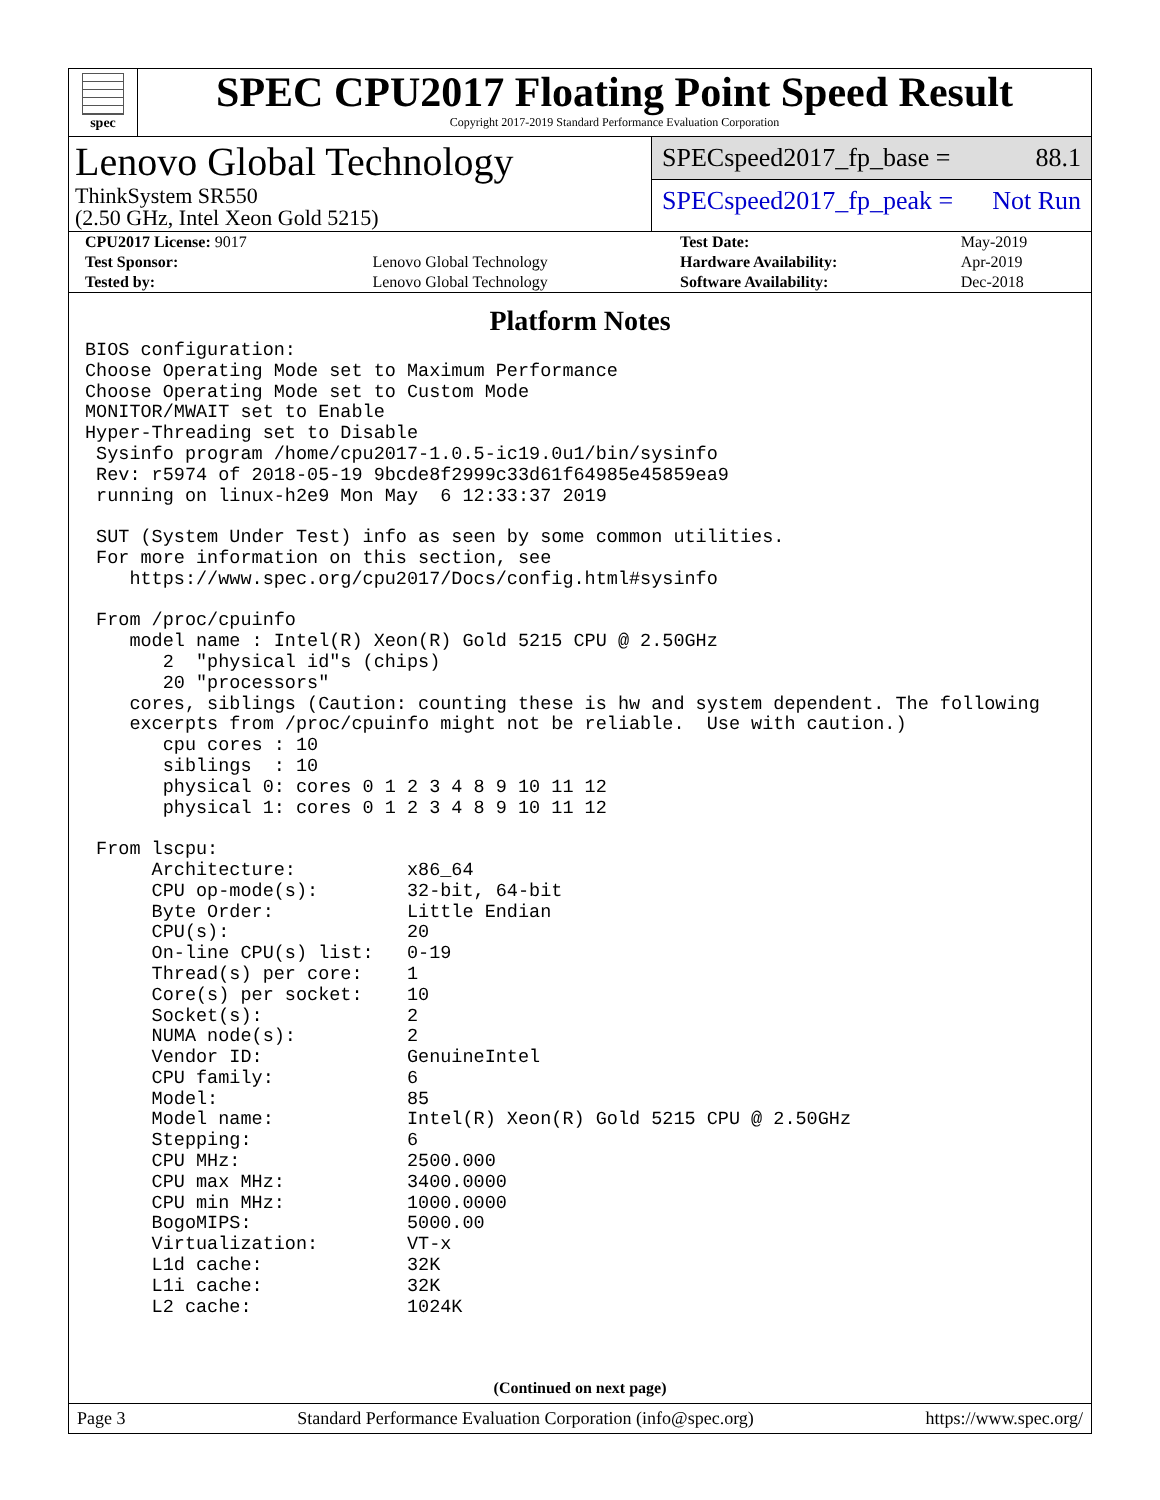spec
SPEC CPU2017 Floating Point Speed Result
Copyright 2017-2019 Standard Performance Evaluation Corporation
Lenovo Global Technology
ThinkSystem SR550
(2.50 GHz, Intel Xeon Gold 5215)
SPECspeed2017_fp_base = 88.1
SPECspeed2017_fp_peak = Not Run
| CPU2017 License: 9017 | | Test Date: | May-2019 |
| Test Sponsor: | Lenovo Global Technology | Hardware Availability: | Apr-2019 |
| Tested by: | Lenovo Global Technology | Software Availability: | Dec-2018 |
Platform Notes
BIOS configuration:
Choose Operating Mode set to Maximum Performance
Choose Operating Mode set to Custom Mode
MONITOR/MWAIT set to Enable
Hyper-Threading set to Disable
 Sysinfo program /home/cpu2017-1.0.5-ic19.0u1/bin/sysinfo
 Rev: r5974 of 2018-05-19 9bcde8f2999c33d61f64985e45859ea9
 running on linux-h2e9 Mon May  6 12:33:37 2019

 SUT (System Under Test) info as seen by some common utilities.
 For more information on this section, see
    https://www.spec.org/cpu2017/Docs/config.html#sysinfo

 From /proc/cpuinfo
    model name : Intel(R) Xeon(R) Gold 5215 CPU @ 2.50GHz
       2  "physical id"s (chips)
       20 "processors"
    cores, siblings (Caution: counting these is hw and system dependent. The following
    excerpts from /proc/cpuinfo might not be reliable.  Use with caution.)
       cpu cores : 10
       siblings  : 10
       physical 0: cores 0 1 2 3 4 8 9 10 11 12
       physical 1: cores 0 1 2 3 4 8 9 10 11 12

 From lscpu:
      Architecture:          x86_64
      CPU op-mode(s):        32-bit, 64-bit
      Byte Order:            Little Endian
      CPU(s):                20
      On-line CPU(s) list:   0-19
      Thread(s) per core:    1
      Core(s) per socket:    10
      Socket(s):             2
      NUMA node(s):          2
      Vendor ID:             GenuineIntel
      CPU family:            6
      Model:                 85
      Model name:            Intel(R) Xeon(R) Gold 5215 CPU @ 2.50GHz
      Stepping:              6
      CPU MHz:               2500.000
      CPU max MHz:           3400.0000
      CPU min MHz:           1000.0000
      BogoMIPS:              5000.00
      Virtualization:        VT-x
      L1d cache:             32K
      L1i cache:             32K
      L2 cache:              1024K
(Continued on next page)
Page 3 Standard Performance Evaluation Corporation (info@spec.org) https://www.spec.org/